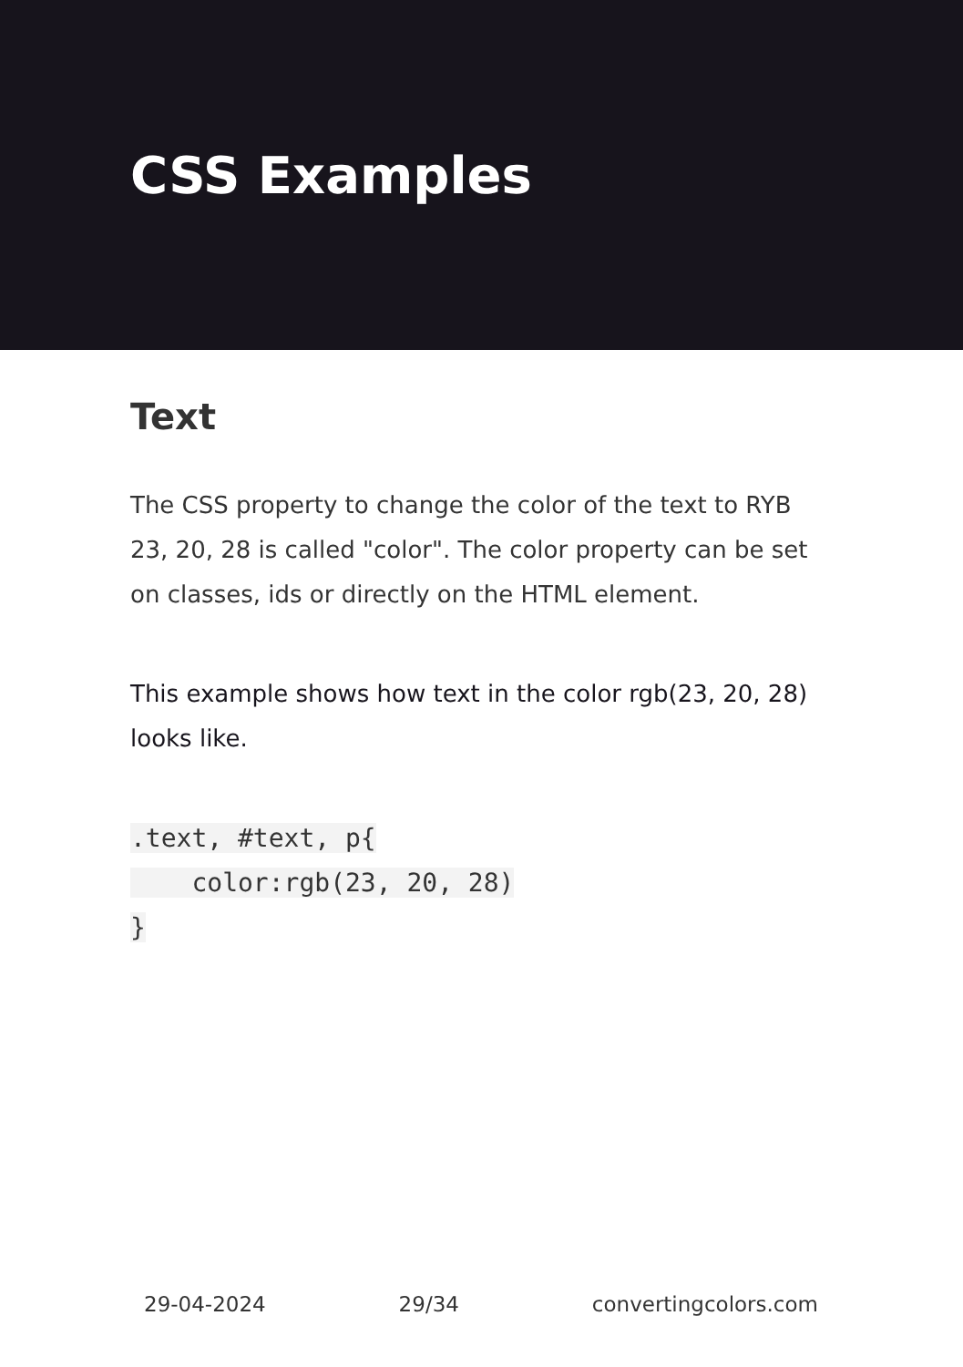CSS Examples
Text
The CSS property to change the color of the text to RYB 23, 20, 28 is called "color". The color property can be set on classes, ids or directly on the HTML element.
This example shows how text in the color rgb(23, 20, 28) looks like.
.text, #text, p{
    color:rgb(23, 20, 28)
}
29-04-2024 29/34 convertingcolors.com